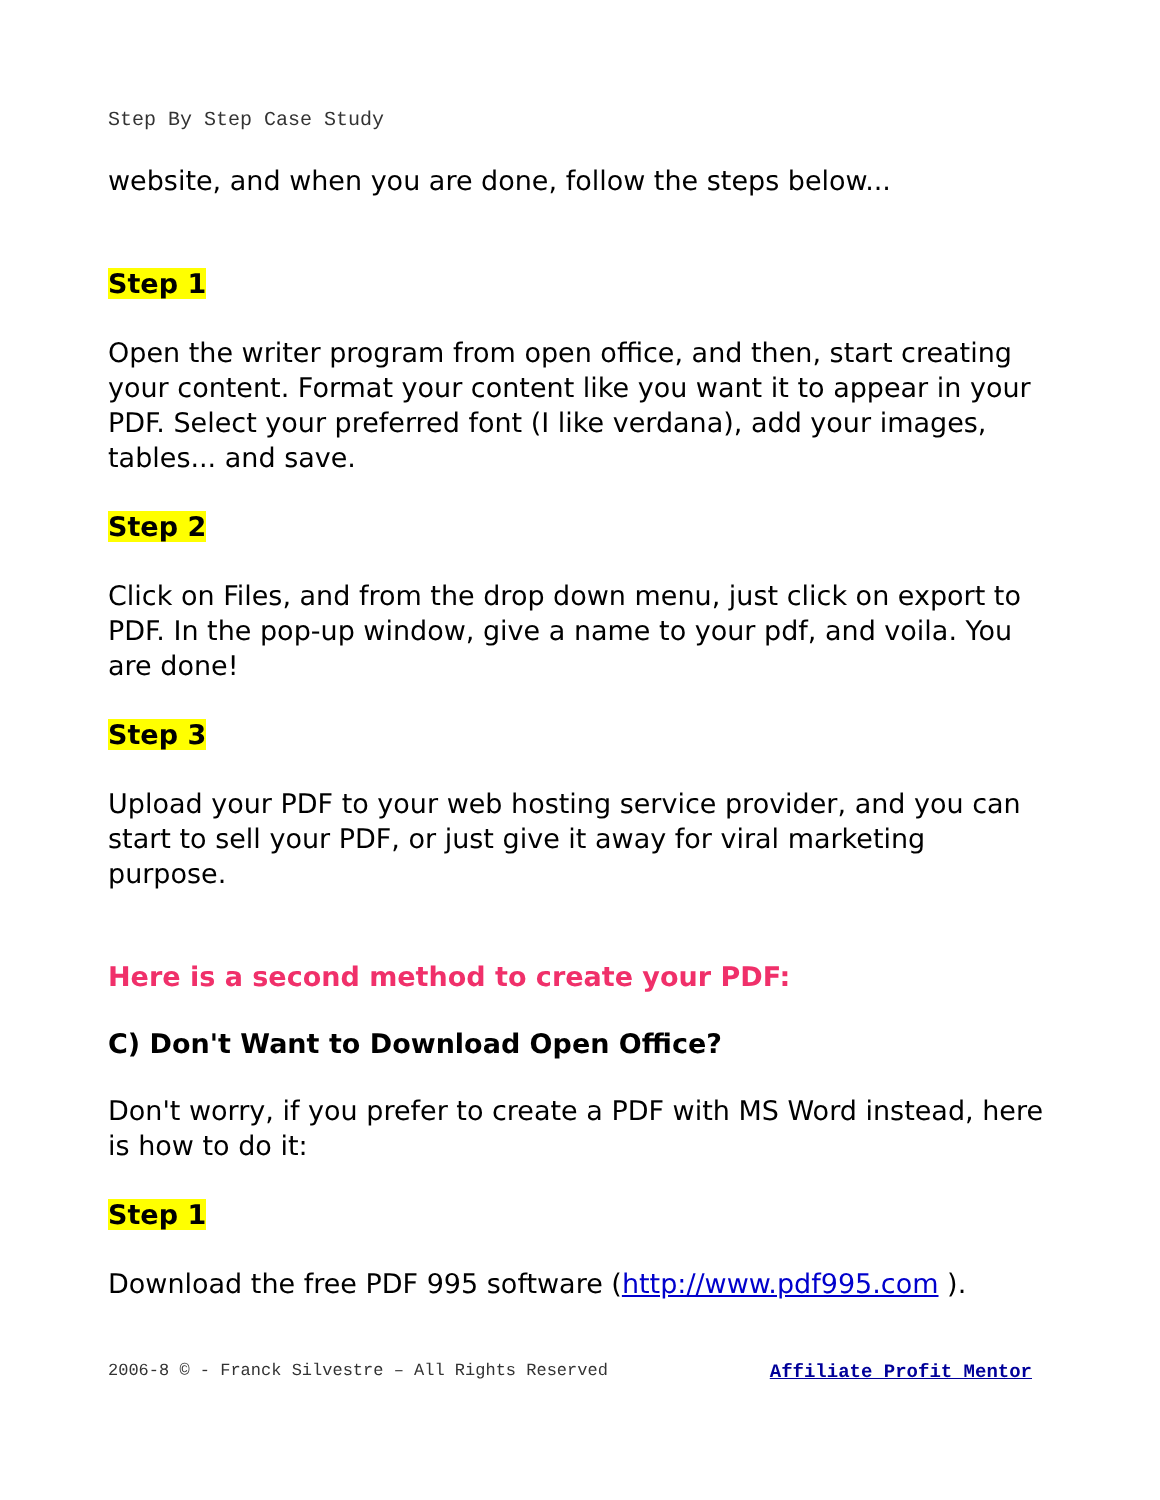Step By Step Case Study
website, and when you are done, follow the steps below...
Step 1
Open the writer program from open office, and then, start creating your content. Format your content like you want it to appear in your PDF. Select your preferred font (I like verdana), add your images, tables... and save.
Step 2
Click on Files, and from the drop down menu, just click on export to PDF. In the pop-up window, give a name to your pdf, and voila. You are done!
Step 3
Upload your PDF to your web hosting service provider, and you can start to sell your PDF, or just give it away for viral marketing purpose.
Here is a second method to create your PDF:
C) Don't Want to Download Open Office?
Don't worry, if you prefer to create a PDF with MS Word instead, here is how to do it:
Step 1
Download the free PDF 995 software (http://www.pdf995.com ).
2006-8 © - Franck Silvestre – All Rights Reserved Affiliate Profit Mentor